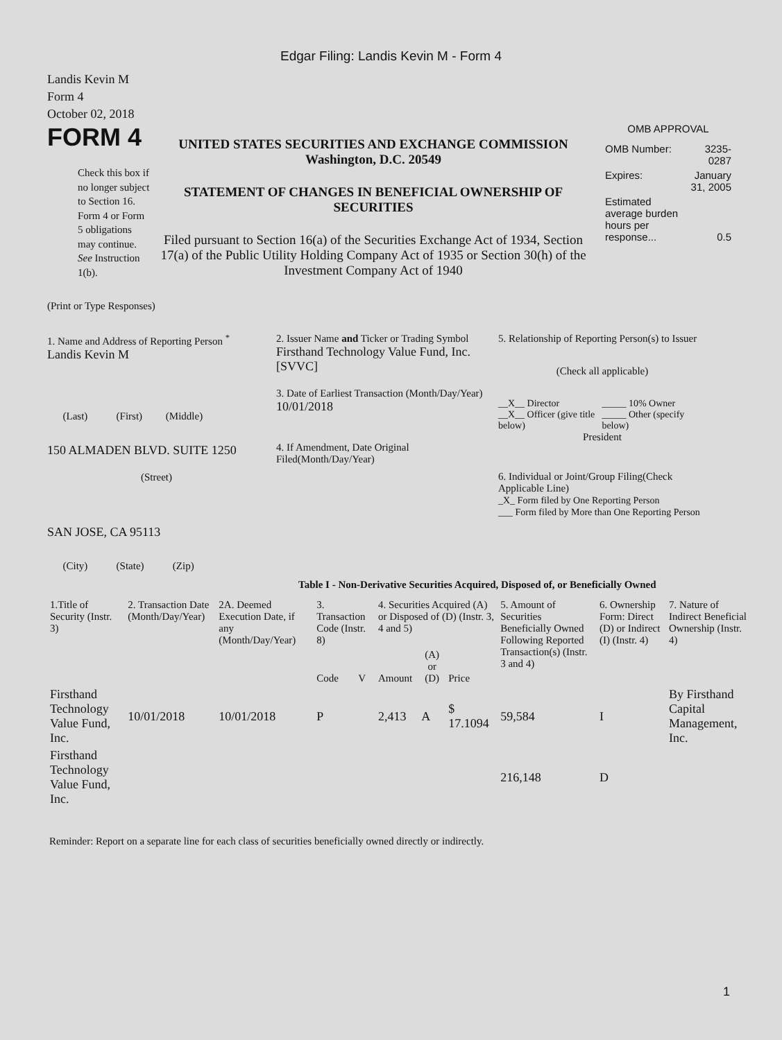Edgar Filing: Landis Kevin M - Form 4
Landis Kevin M
Form 4
October 02, 2018
FORM 4
Check this box if no longer subject to Section 16. Form 4 or Form 5 obligations may continue. See Instruction 1(b).
UNITED STATES SECURITIES AND EXCHANGE COMMISSION
Washington, D.C. 20549
STATEMENT OF CHANGES IN BENEFICIAL OWNERSHIP OF SECURITIES
Filed pursuant to Section 16(a) of the Securities Exchange Act of 1934, Section 17(a) of the Public Utility Holding Company Act of 1935 or Section 30(h) of the Investment Company Act of 1940
OMB APPROVAL
| OMB Number: | 3235-0287 |
| Expires: | January 31, 2005 |
| Estimated average burden hours per response... | 0.5 |
(Print or Type Responses)
1. Name and Address of Reporting Person <sup>*</sup>
Landis Kevin M
(Last) (First) (Middle)
150 ALMADEN BLVD. SUITE 1250
(Street)
SAN JOSE, CA 95113
(City) (State) (Zip)
2. Issuer Name and Ticker or Trading Symbol
Firsthand Technology Value Fund, Inc. [SVVC]
3. Date of Earliest Transaction (Month/Day/Year)
10/01/2018
4. If Amendment, Date Original Filed(Month/Day/Year)
5. Relationship of Reporting Person(s) to Issuer
(Check all applicable)
__X__ Director
__X__ Officer (give title below)
_____ 10% Owner
_____ Other (specify below)
President
6. Individual or Joint/Group Filing(Check Applicable Line)
_X_ Form filed by One Reporting Person
___ Form filed by More than One Reporting Person
Table I - Non-Derivative Securities Acquired, Disposed of, or Beneficially Owned
| 1.Title of Security (Instr. 3) | 2. Transaction Date (Month/Day/Year) | 2A. Deemed Execution Date, if any (Month/Day/Year) | 3. Transaction Code (Instr. 8) | | 4. Securities Acquired (A) or Disposed of (D) (Instr. 3, 4 and 5) | | | 5. Amount of Securities Beneficially Owned Following Reported Transaction(s) (Instr. 3 and 4) | 6. Ownership Form: Direct (D) or Indirect (I) (Instr. 4) | 7. Nature of Indirect Beneficial Ownership (Instr. 4) |
| --- | --- | --- | --- | --- | --- | --- | --- | --- | --- | --- |
| | | | Code | V | Amount | (A) or (D) | Price | | | |
| Firsthand Technology Value Fund, Inc. | 10/01/2018 | 10/01/2018 | P | | 2,413 | A | $ 17.1094 | 59,584 | I | By Firsthand Capital Management, Inc. |
| Firsthand Technology Value Fund, Inc. | | | | | | | | 216,148 | D | |
Reminder: Report on a separate line for each class of securities beneficially owned directly or indirectly.
1